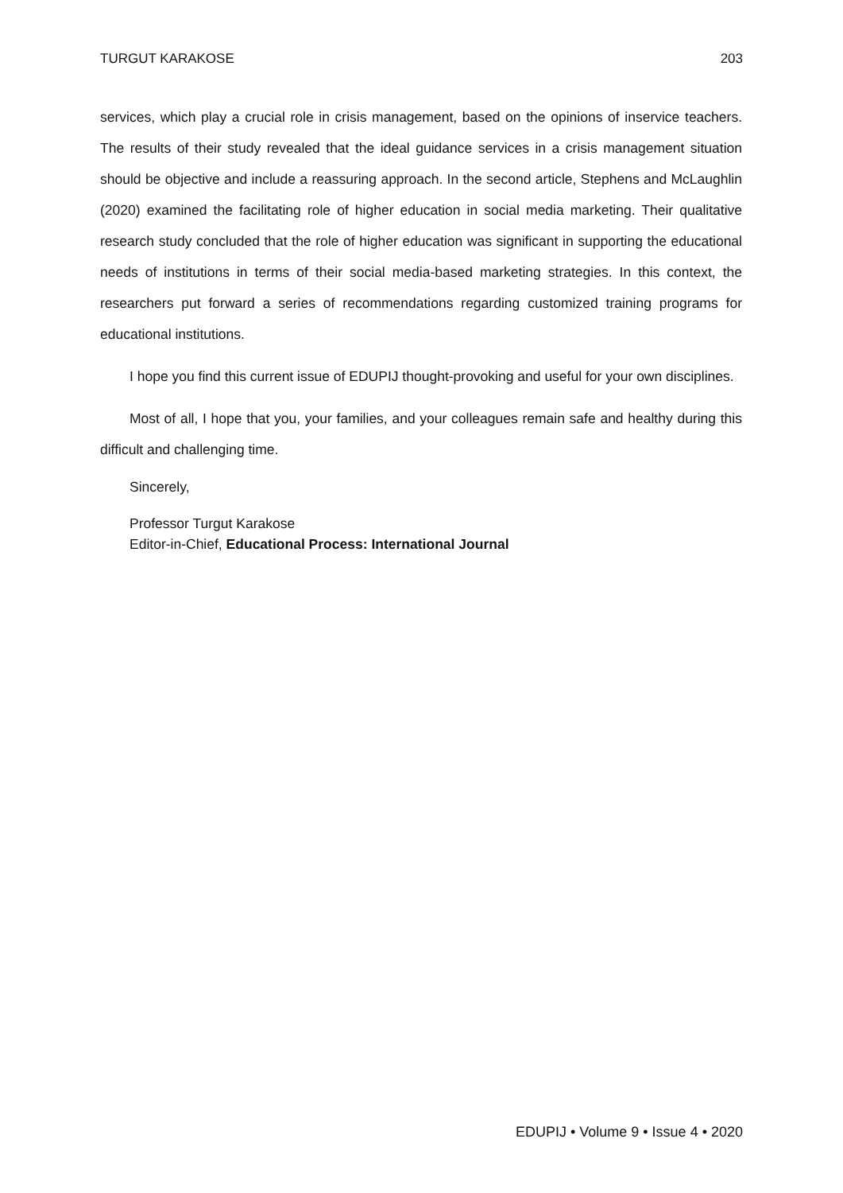TURGUT KARAKOSE 203
services, which play a crucial role in crisis management, based on the opinions of inservice teachers. The results of their study revealed that the ideal guidance services in a crisis management situation should be objective and include a reassuring approach. In the second article, Stephens and McLaughlin (2020) examined the facilitating role of higher education in social media marketing. Their qualitative research study concluded that the role of higher education was significant in supporting the educational needs of institutions in terms of their social media-based marketing strategies. In this context, the researchers put forward a series of recommendations regarding customized training programs for educational institutions.
I hope you find this current issue of EDUPIJ thought-provoking and useful for your own disciplines.
Most of all, I hope that you, your families, and your colleagues remain safe and healthy during this difficult and challenging time.
Sincerely,
Professor Turgut Karakose
Editor-in-Chief, Educational Process: International Journal
EDUPIJ • Volume 9 • Issue 4 • 2020